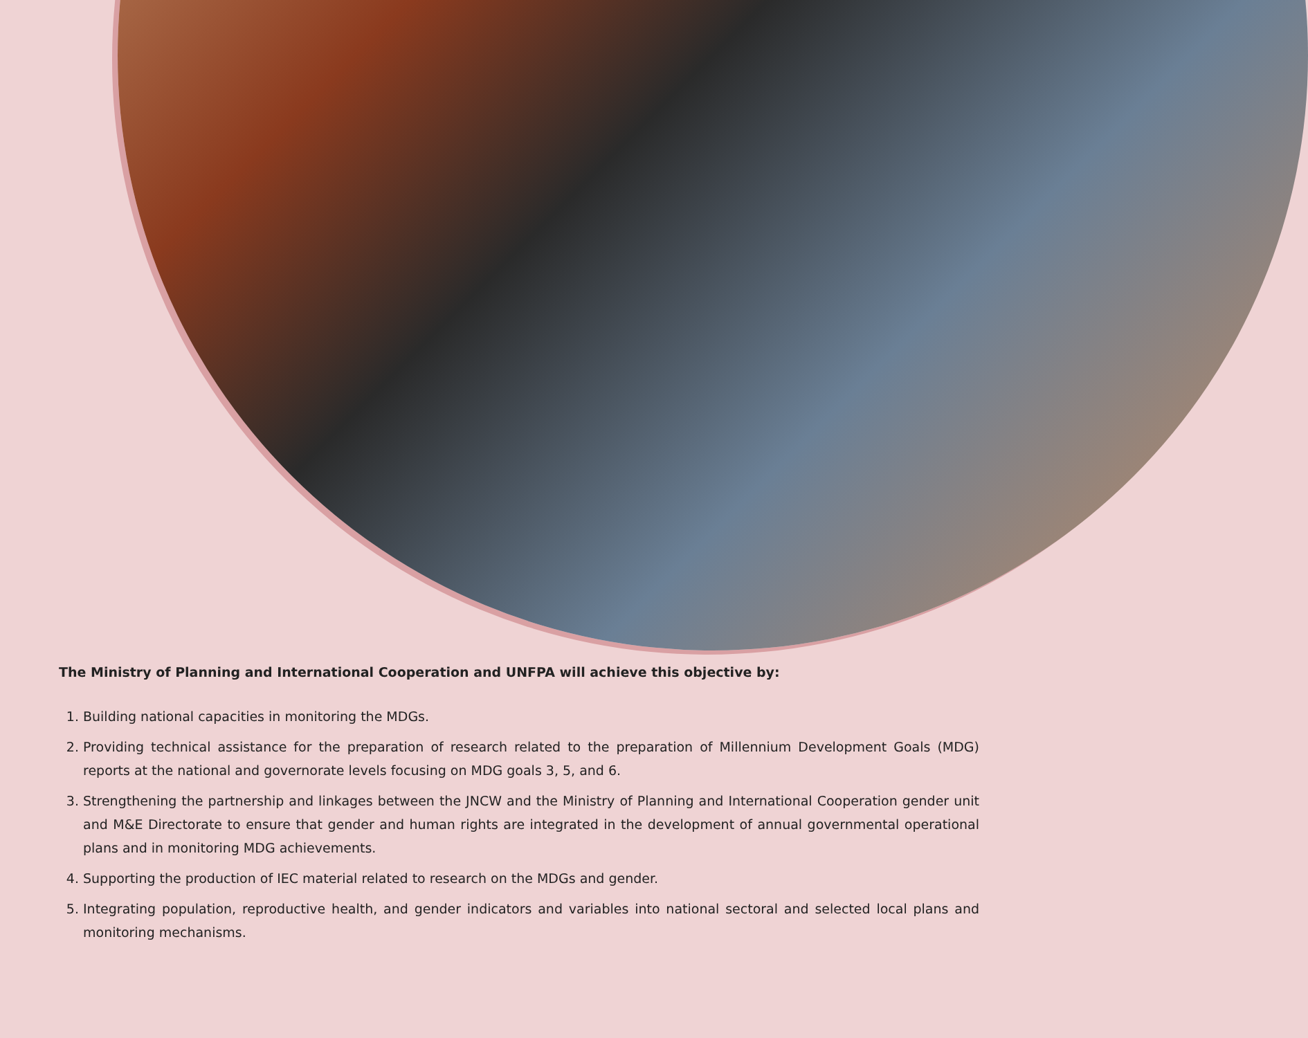The Ministry of Planning and International Cooperation and UNFPA will achieve this objective by:
1. Building national capacities in monitoring the MDGs.
2. Providing technical assistance for the preparation of research related to the preparation of Millennium Development Goals (MDG) reports at the national and governorate levels focusing on MDG goals 3, 5, and 6.
3. Strengthening the partnership and linkages between the JNCW and the Ministry of Planning and International Cooperation gender unit and M&E Directorate to ensure that gender and human rights are integrated in the development of annual governmental operational plans and in monitoring MDG achievements.
4. Supporting the production of IEC material related to research on the MDGs and gender.
5. Integrating population, reproductive health, and gender indicators and variables into national sectoral and selected local plans and monitoring mechanisms.